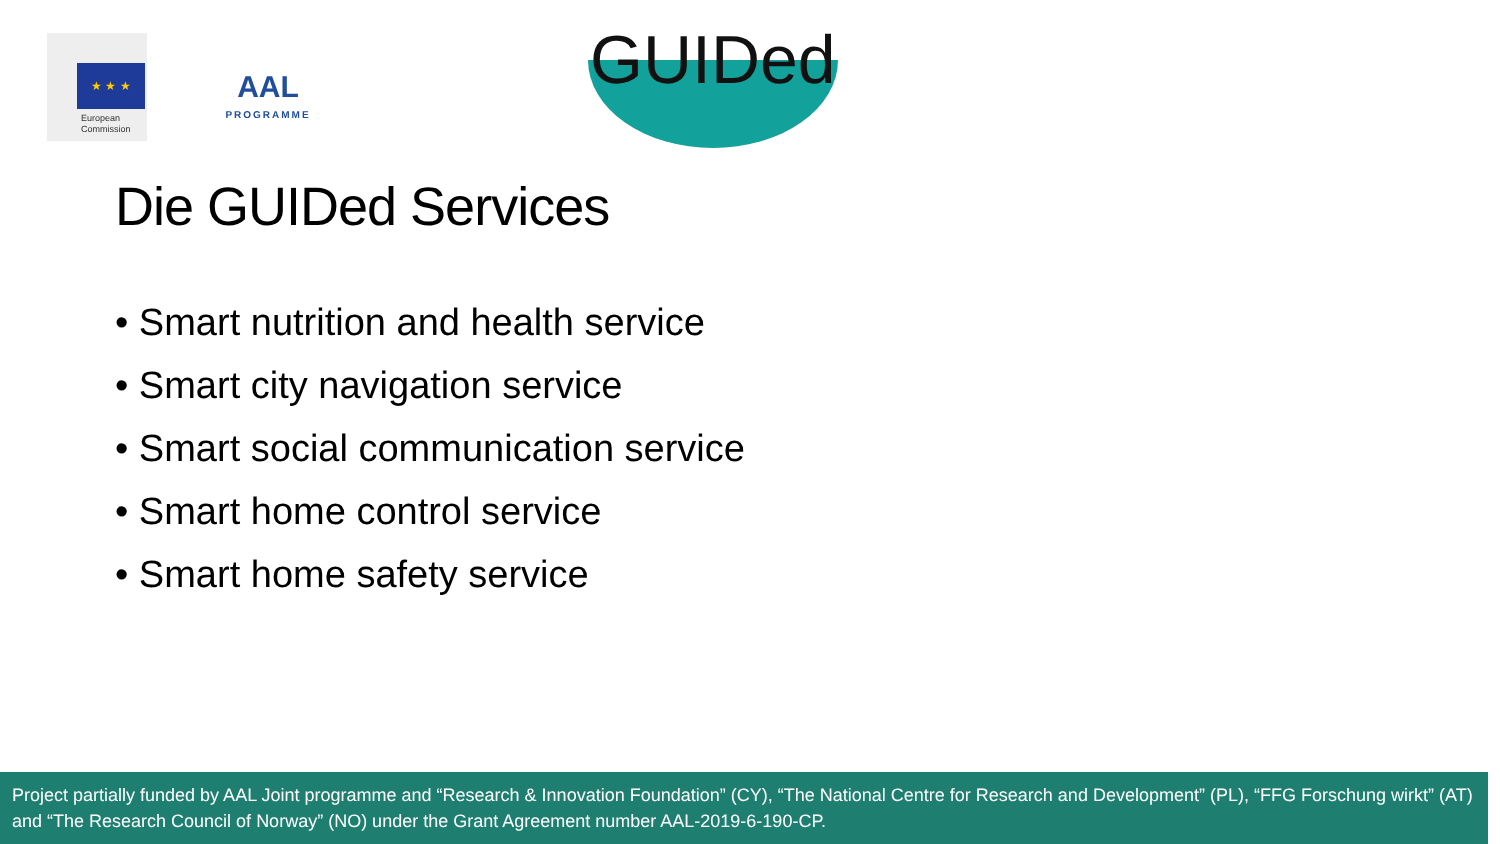★ ★ ★
European
Commission
AAL
PROGRAMME
GUIDed
Die GUIDed Services
• Smart nutrition and health service
• Smart city navigation service
• Smart social communication service
• Smart home control service
• Smart home safety service
Project partially funded by AAL Joint programme and “Research & Innovation Foundation” (CY), “The National Centre for Research and Development” (PL), “FFG Forschung wirkt” (AT) and “The Research Council of Norway” (NO) under the Grant Agreement number AAL-2019-6-190-CP.